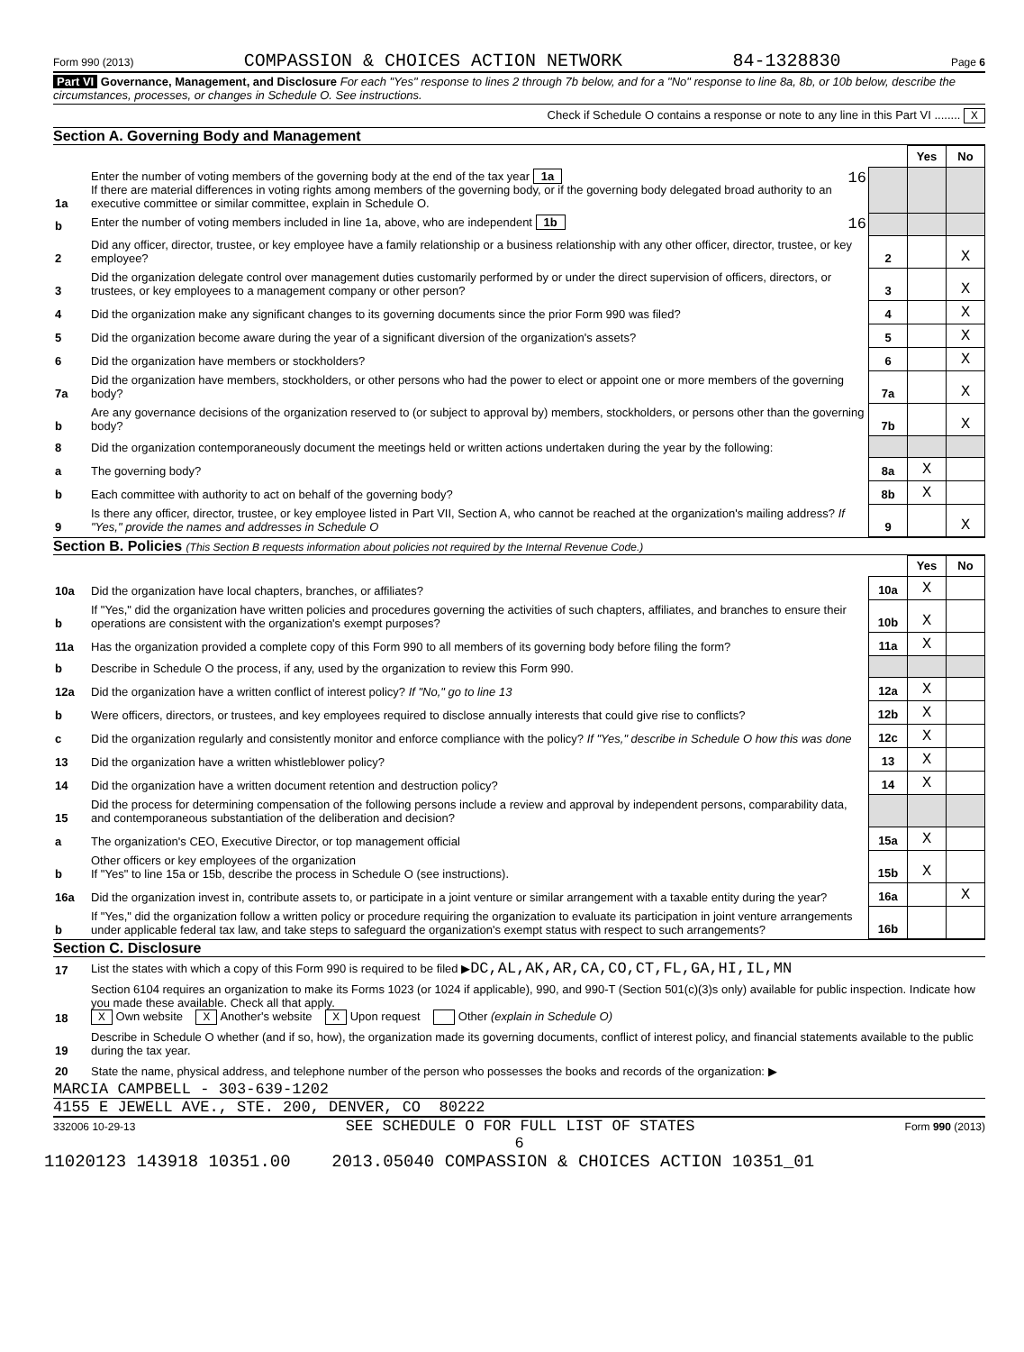Form 990 (2013) COMPASSION & CHOICES ACTION NETWORK 84-1328830 Page 6
Part VI Governance, Management, and Disclosure For each "Yes" response to lines 2 through 7b below, and for a "No" response to line 8a, 8b, or 10b below, describe the circumstances, processes, or changes in Schedule O. See instructions.
Check if Schedule O contains a response or note to any line in this Part VI ........ X
Section A. Governing Body and Management
| | | | Yes | No |
| 1a | Enter the number of voting members of the governing body at the end of the tax year 1a 16 If there are material differences in voting rights among members of the governing body, or if the governing body delegated broad authority to an executive committee or similar committee, explain in Schedule O. | | | |
| b | Enter the number of voting members included in line 1a, above, who are independent 1b 16 | | | |
| 2 | Did any officer, director, trustee, or key employee have a family relationship or a business relationship with any other officer, director, trustee, or key employee? | 2 | | X |
| 3 | Did the organization delegate control over management duties customarily performed by or under the direct supervision of officers, directors, or trustees, or key employees to a management company or other person? | 3 | | X |
| 4 | Did the organization make any significant changes to its governing documents since the prior Form 990 was filed? | 4 | | X |
| 5 | Did the organization become aware during the year of a significant diversion of the organization's assets? | 5 | | X |
| 6 | Did the organization have members or stockholders? | 6 | | X |
| 7a | Did the organization have members, stockholders, or other persons who had the power to elect or appoint one or more members of the governing body? | 7a | | X |
| b | Are any governance decisions of the organization reserved to (or subject to approval by) members, stockholders, or persons other than the governing body? | 7b | | X |
| 8 | Did the organization contemporaneously document the meetings held or written actions undertaken during the year by the following: | | | |
| a | The governing body? | 8a | X | |
| b | Each committee with authority to act on behalf of the governing body? | 8b | X | |
| 9 | Is there any officer, director, trustee, or key employee listed in Part VII, Section A, who cannot be reached at the organization's mailing address? If "Yes," provide the names and addresses in Schedule O | 9 | | X |
Section B. Policies (This Section B requests information about policies not required by the Internal Revenue Code.)
| | | | Yes | No |
| 10a | Did the organization have local chapters, branches, or affiliates? | 10a | X | |
| b | If "Yes," did the organization have written policies and procedures governing the activities of such chapters, affiliates, and branches to ensure their operations are consistent with the organization's exempt purposes? | 10b | X | |
| 11a | Has the organization provided a complete copy of this Form 990 to all members of its governing body before filing the form? | 11a | X | |
| b | Describe in Schedule O the process, if any, used by the organization to review this Form 990. | | | |
| 12a | Did the organization have a written conflict of interest policy? If "No," go to line 13 | 12a | X | |
| b | Were officers, directors, or trustees, and key employees required to disclose annually interests that could give rise to conflicts? | 12b | X | |
| c | Did the organization regularly and consistently monitor and enforce compliance with the policy? If "Yes," describe in Schedule O how this was done | 12c | X | |
| 13 | Did the organization have a written whistleblower policy? | 13 | X | |
| 14 | Did the organization have a written document retention and destruction policy? | 14 | X | |
| 15 | Did the process for determining compensation of the following persons include a review and approval by independent persons, comparability data, and contemporaneous substantiation of the deliberation and decision? | | | |
| a | The organization's CEO, Executive Director, or top management official | 15a | X | |
| b | Other officers or key employees of the organization If "Yes" to line 15a or 15b, describe the process in Schedule O (see instructions). | 15b | X | |
| 16a | Did the organization invest in, contribute assets to, or participate in a joint venture or similar arrangement with a taxable entity during the year? | 16a | | X |
| b | If "Yes," did the organization follow a written policy or procedure requiring the organization to evaluate its participation in joint venture arrangements under applicable federal tax law, and take steps to safeguard the organization's exempt status with respect to such arrangements? | 16b | | |
Section C. Disclosure
| 17 | List the states with which a copy of this Form 990 is required to be filed ▶ DC,AL,AK,AR,CA,CO,CT,FL,GA,HI,IL,MN |
| 18 | Section 6104 requires an organization to make its Forms 1023 (or 1024 if applicable), 990, and 990-T (Section 501(c)(3)s only) available for public inspection. Indicate how you made these available. Check all that apply. X Own website X Another's website X Upon request Other (explain in Schedule O) |
| 19 | Describe in Schedule O whether (and if so, how), the organization made its governing documents, conflict of interest policy, and financial statements available to the public during the tax year. |
| 20 | State the name, physical address, and telephone number of the person who possesses the books and records of the organization: ▶ |
MARCIA CAMPBELL - 303-639-1202
4155 E JEWELL AVE., STE. 200, DENVER, CO 80222
332006 10-29-13 SEE SCHEDULE O FOR FULL LIST OF STATES Form 990 (2013)
6
11020123 143918 10351.00 2013.05040 COMPASSION & CHOICES ACTION 10351_01